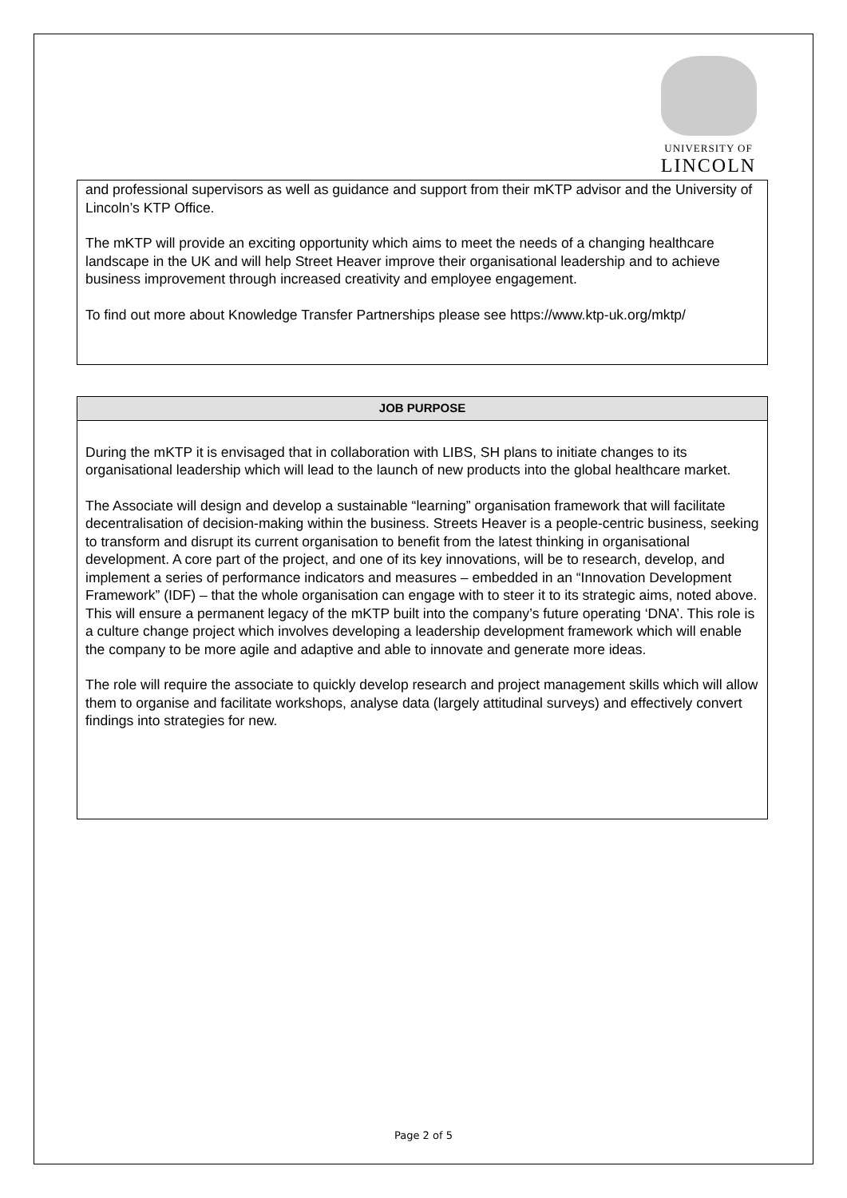UNIVERSITY OF
LINCOLN
and professional supervisors as well as guidance and support from their mKTP advisor and the University of Lincoln’s KTP Office.
The mKTP will provide an exciting opportunity which aims to meet the needs of a changing healthcare landscape in the UK and will help Street Heaver improve their organisational leadership and to achieve business improvement through increased creativity and employee engagement.
To find out more about Knowledge Transfer Partnerships please see https://www.ktp-uk.org/mktp/
JOB PURPOSE
During the mKTP it is envisaged that in collaboration with LIBS, SH plans to initiate changes to its organisational leadership which will lead to the launch of new products into the global healthcare market.
The Associate will design and develop a sustainable “learning” organisation framework that will facilitate decentralisation of decision-making within the business. Streets Heaver is a people-centric business, seeking to transform and disrupt its current organisation to benefit from the latest thinking in organisational development. A core part of the project, and one of its key innovations, will be to research, develop, and implement a series of performance indicators and measures – embedded in an “Innovation Development Framework” (IDF) – that the whole organisation can engage with to steer it to its strategic aims, noted above. This will ensure a permanent legacy of the mKTP built into the company’s future operating ‘DNA’. This role is a culture change project which involves developing a leadership development framework which will enable the company to be more agile and adaptive and able to innovate and generate more ideas.
The role will require the associate to quickly develop research and project management skills which will allow them to organise and facilitate workshops, analyse data (largely attitudinal surveys) and effectively convert findings into strategies for new.
Page 2 of 5